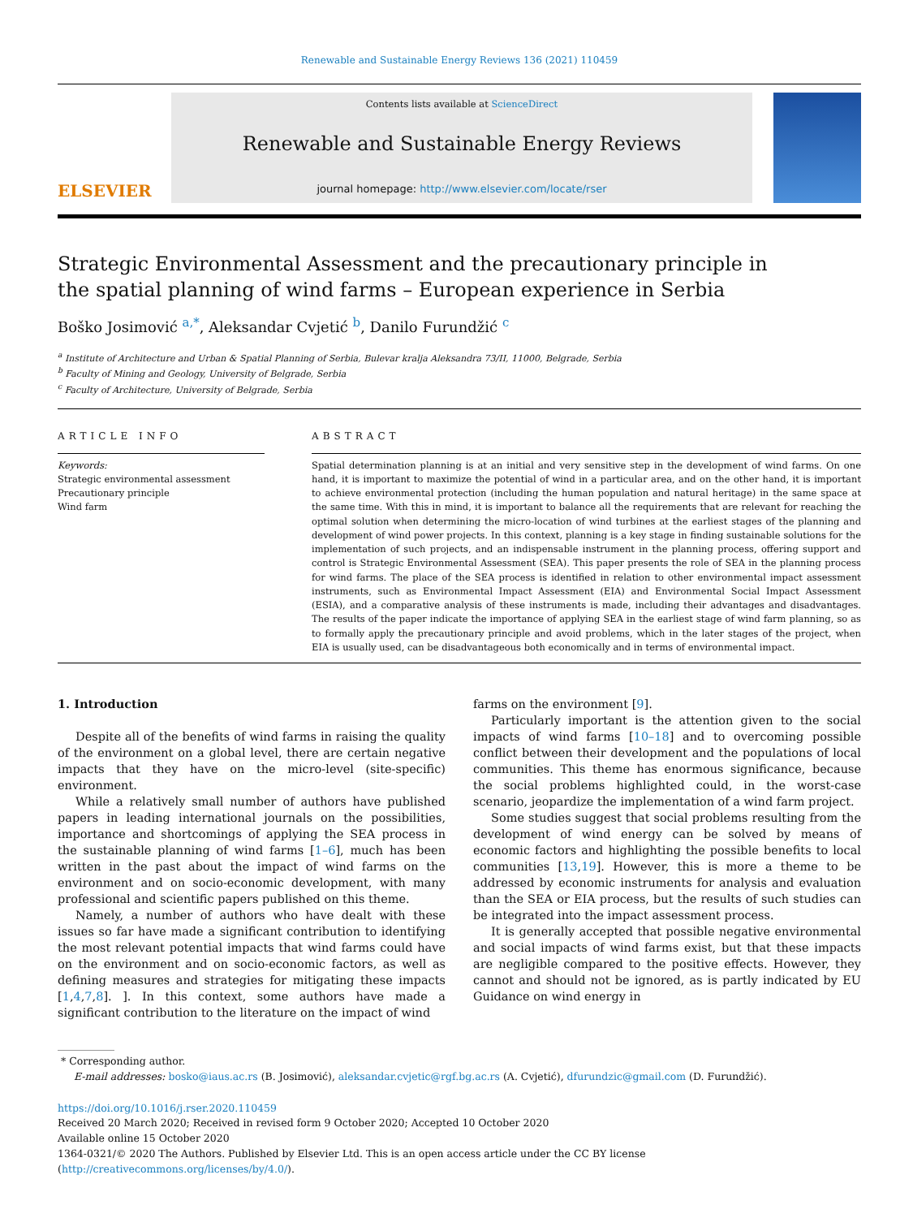Renewable and Sustainable Energy Reviews 136 (2021) 110459
ELSEVIER
Contents lists available at ScienceDirect
Renewable and Sustainable Energy Reviews
journal homepage: http://www.elsevier.com/locate/rser
Strategic Environmental Assessment and the precautionary principle in the spatial planning of wind farms – European experience in Serbia
Boško Josimović <sup>a,*</sup>, Aleksandar Cvjetić <sup>b</sup>, Danilo Furundžić <sup>c</sup>
<sup>a</sup> Institute of Architecture and Urban & Spatial Planning of Serbia, Bulevar kralja Aleksandra 73/II, 11000, Belgrade, Serbia
<sup>b</sup> Faculty of Mining and Geology, University of Belgrade, Serbia
<sup>c</sup> Faculty of Architecture, University of Belgrade, Serbia
ARTICLE INFO
Keywords:
Strategic environmental assessment
Precautionary principle
Wind farm
ABSTRACT
Spatial determination planning is at an initial and very sensitive step in the development of wind farms. On one hand, it is important to maximize the potential of wind in a particular area, and on the other hand, it is important to achieve environmental protection (including the human population and natural heritage) in the same space at the same time. With this in mind, it is important to balance all the requirements that are relevant for reaching the optimal solution when determining the micro-location of wind turbines at the earliest stages of the planning and development of wind power projects. In this context, planning is a key stage in finding sustainable solutions for the implementation of such projects, and an indispensable instrument in the planning process, offering support and control is Strategic Environmental Assessment (SEA). This paper presents the role of SEA in the planning process for wind farms. The place of the SEA process is identified in relation to other environmental impact assessment instruments, such as Environmental Impact Assessment (EIA) and Environmental Social Impact Assessment (ESIA), and a comparative analysis of these instruments is made, including their advantages and disadvantages. The results of the paper indicate the importance of applying SEA in the earliest stage of wind farm planning, so as to formally apply the precautionary principle and avoid problems, which in the later stages of the project, when EIA is usually used, can be disadvantageous both economically and in terms of environmental impact.
1. Introduction
Despite all of the benefits of wind farms in raising the quality of the environment on a global level, there are certain negative impacts that they have on the micro-level (site-specific) environment.
While a relatively small number of authors have published papers in leading international journals on the possibilities, importance and shortcomings of applying the SEA process in the sustainable planning of wind farms [1–6], much has been written in the past about the impact of wind farms on the environment and on socio-economic development, with many professional and scientific papers published on this theme.
Namely, a number of authors who have dealt with these issues so far have made a significant contribution to identifying the most relevant potential impacts that wind farms could have on the environment and on socio-economic factors, as well as defining measures and strategies for mitigating these impacts [1,4,7,8]. ]. In this context, some authors have made a significant contribution to the literature on the impact of wind
farms on the environment [9].
Particularly important is the attention given to the social impacts of wind farms [10–18] and to overcoming possible conflict between their development and the populations of local communities. This theme has enormous significance, because the social problems highlighted could, in the worst-case scenario, jeopardize the implementation of a wind farm project.
Some studies suggest that social problems resulting from the development of wind energy can be solved by means of economic factors and highlighting the possible benefits to local communities [13,19]. However, this is more a theme to be addressed by economic instruments for analysis and evaluation than the SEA or EIA process, but the results of such studies can be integrated into the impact assessment process.
It is generally accepted that possible negative environmental and social impacts of wind farms exist, but that these impacts are negligible compared to the positive effects. However, they cannot and should not be ignored, as is partly indicated by EU Guidance on wind energy in
* Corresponding author.
E-mail addresses: bosko@iaus.ac.rs (B. Josimović), aleksandar.cvjetic@rgf.bg.ac.rs (A. Cvjetić), dfurundzic@gmail.com (D. Furundžić).
https://doi.org/10.1016/j.rser.2020.110459
Received 20 March 2020; Received in revised form 9 October 2020; Accepted 10 October 2020
Available online 15 October 2020
1364-0321/© 2020 The Authors. Published by Elsevier Ltd. This is an open access article under the CC BY license (http://creativecommons.org/licenses/by/4.0/).